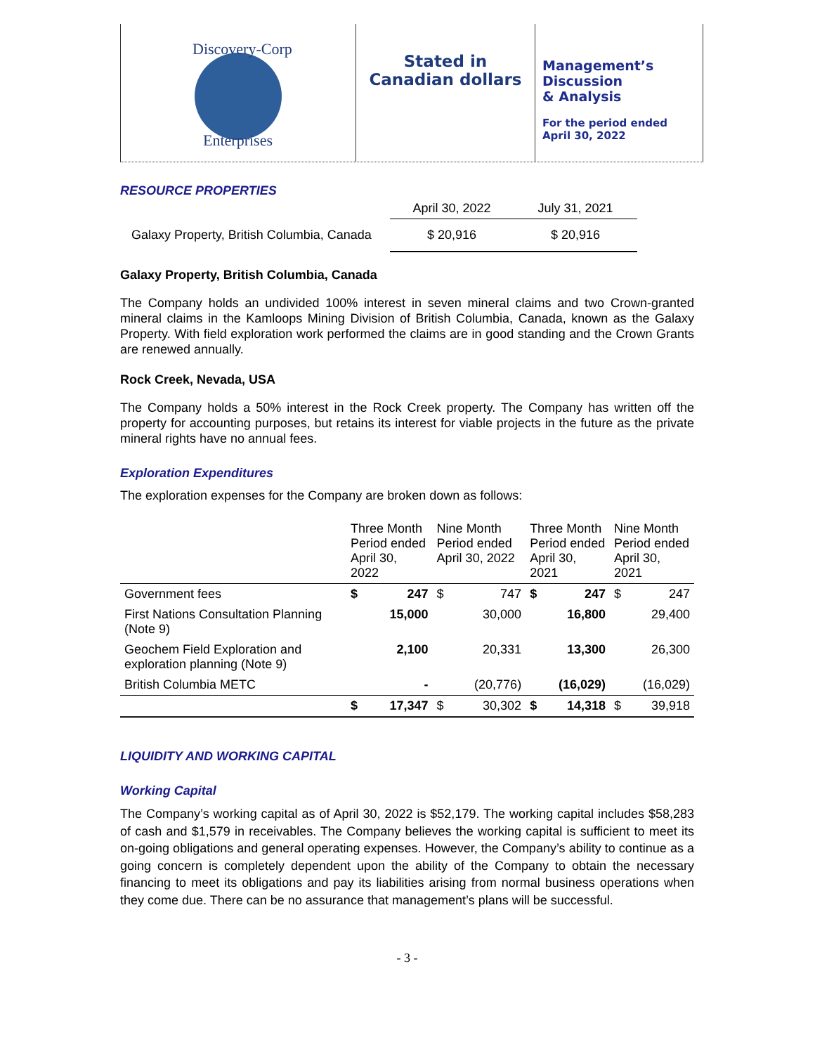Discovery-Corp
Enterprises
Stated in
Canadian dollars
Management’s
Discussion
& Analysis
For the period ended
April 30, 2022
RESOURCE PROPERTIES
| | April 30, 2022 | July 31, 2021 |
| Galaxy Property, British Columbia, Canada | $ 20,916 | $ 20,916 |
Galaxy Property, British Columbia, Canada
The Company holds an undivided 100% interest in seven mineral claims and two Crown-granted mineral claims in the Kamloops Mining Division of British Columbia, Canada, known as the Galaxy Property. With field exploration work performed the claims are in good standing and the Crown Grants are renewed annually.
Rock Creek, Nevada, USA
The Company holds a 50% interest in the Rock Creek property. The Company has written off the property for accounting purposes, but retains its interest for viable projects in the future as the private mineral rights have no annual fees.
Exploration Expenditures
The exploration expenses for the Company are broken down as follows:
| | Three Month Period ended April 30, 2022 | | Nine Month Period ended April 30, 2022 | | Three Month Period ended April 30, 2021 | | Nine Month Period ended April 30, 2021 | |
| --- | --- | --- | --- | --- | --- | --- | --- | --- |
| Government fees | $ | 247 | $ | 747 | $ | 247 | $ | 247 |
| First Nations Consultation Planning (Note 9) | | 15,000 | | 30,000 | | 16,800 | | 29,400 |
| Geochem Field Exploration and exploration planning (Note 9) | | 2,100 | | 20,331 | | 13,300 | | 26,300 |
| British Columbia METC | | - | | (20,776) | | (16,029) | | (16,029) |
| | $ | 17,347 | $ | 30,302 | $ | 14,318 | $ | 39,918 |
LIQUIDITY AND WORKING CAPITAL
Working Capital
The Company’s working capital as of April 30, 2022 is $52,179. The working capital includes $58,283 of cash and $1,579 in receivables. The Company believes the working capital is sufficient to meet its on-going obligations and general operating expenses. However, the Company’s ability to continue as a going concern is completely dependent upon the ability of the Company to obtain the necessary financing to meet its obligations and pay its liabilities arising from normal business operations when they come due. There can be no assurance that management’s plans will be successful.
- 3 -